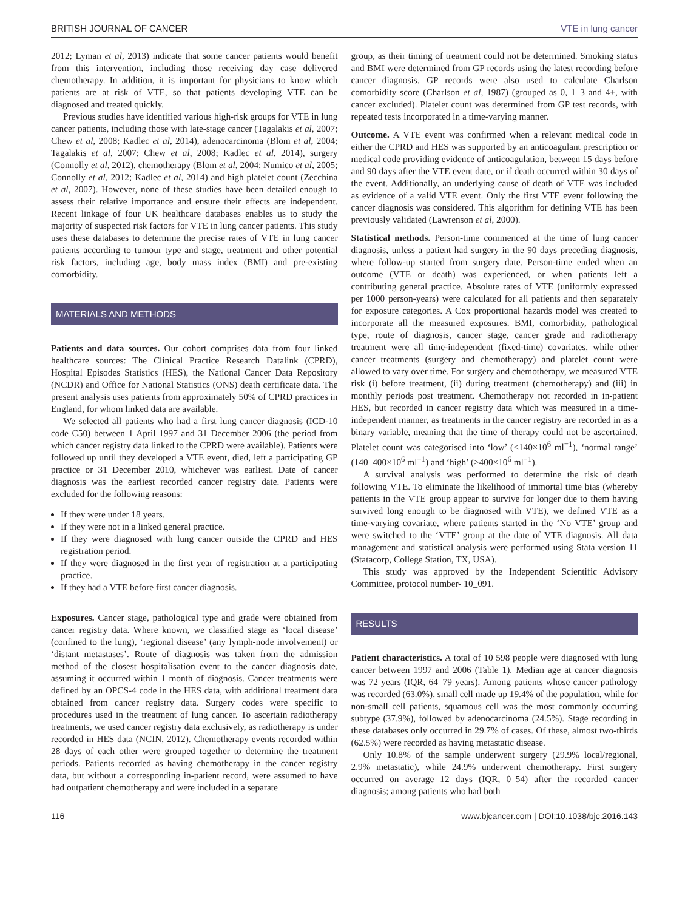BRITISH JOURNAL OF CANCER VTE in lung cancer
2012; Lyman et al, 2013) indicate that some cancer patients would benefit from this intervention, including those receiving day case delivered chemotherapy. In addition, it is important for physicians to know which patients are at risk of VTE, so that patients developing VTE can be diagnosed and treated quickly.
Previous studies have identified various high-risk groups for VTE in lung cancer patients, including those with late-stage cancer (Tagalakis et al, 2007; Chew et al, 2008; Kadlec et al, 2014), adenocarcinoma (Blom et al, 2004; Tagalakis et al, 2007; Chew et al, 2008; Kadlec et al, 2014), surgery (Connolly et al, 2012), chemotherapy (Blom et al, 2004; Numico et al, 2005; Connolly et al, 2012; Kadlec et al, 2014) and high platelet count (Zecchina et al, 2007). However, none of these studies have been detailed enough to assess their relative importance and ensure their effects are independent. Recent linkage of four UK healthcare databases enables us to study the majority of suspected risk factors for VTE in lung cancer patients. This study uses these databases to determine the precise rates of VTE in lung cancer patients according to tumour type and stage, treatment and other potential risk factors, including age, body mass index (BMI) and pre-existing comorbidity.
MATERIALS AND METHODS
Patients and data sources. Our cohort comprises data from four linked healthcare sources: The Clinical Practice Research Datalink (CPRD), Hospital Episodes Statistics (HES), the National Cancer Data Repository (NCDR) and Office for National Statistics (ONS) death certificate data. The present analysis uses patients from approximately 50% of CPRD practices in England, for whom linked data are available.
We selected all patients who had a first lung cancer diagnosis (ICD-10 code C50) between 1 April 1997 and 31 December 2006 (the period from which cancer registry data linked to the CPRD were available). Patients were followed up until they developed a VTE event, died, left a participating GP practice or 31 December 2010, whichever was earliest. Date of cancer diagnosis was the earliest recorded cancer registry date. Patients were excluded for the following reasons:
If they were under 18 years.
If they were not in a linked general practice.
If they were diagnosed with lung cancer outside the CPRD and HES registration period.
If they were diagnosed in the first year of registration at a participating practice.
If they had a VTE before first cancer diagnosis.
Exposures. Cancer stage, pathological type and grade were obtained from cancer registry data. Where known, we classified stage as ‘local disease’ (confined to the lung), ‘regional disease’ (any lymph-node involvement) or ‘distant metastases’. Route of diagnosis was taken from the admission method of the closest hospitalisation event to the cancer diagnosis date, assuming it occurred within 1 month of diagnosis. Cancer treatments were defined by an OPCS-4 code in the HES data, with additional treatment data obtained from cancer registry data. Surgery codes were specific to procedures used in the treatment of lung cancer. To ascertain radiotherapy treatments, we used cancer registry data exclusively, as radiotherapy is under recorded in HES data (NCIN, 2012). Chemotherapy events recorded within 28 days of each other were grouped together to determine the treatment periods. Patients recorded as having chemotherapy in the cancer registry data, but without a corresponding in-patient record, were assumed to have had outpatient chemotherapy and were included in a separate
group, as their timing of treatment could not be determined. Smoking status and BMI were determined from GP records using the latest recording before cancer diagnosis. GP records were also used to calculate Charlson comorbidity score (Charlson et al, 1987) (grouped as 0, 1–3 and 4+, with cancer excluded). Platelet count was determined from GP test records, with repeated tests incorporated in a time-varying manner.
Outcome. A VTE event was confirmed when a relevant medical code in either the CPRD and HES was supported by an anticoagulant prescription or medical code providing evidence of anticoagulation, between 15 days before and 90 days after the VTE event date, or if death occurred within 30 days of the event. Additionally, an underlying cause of death of VTE was included as evidence of a valid VTE event. Only the first VTE event following the cancer diagnosis was considered. This algorithm for defining VTE has been previously validated (Lawrenson et al, 2000).
Statistical methods. Person-time commenced at the time of lung cancer diagnosis, unless a patient had surgery in the 90 days preceding diagnosis, where follow-up started from surgery date. Person-time ended when an outcome (VTE or death) was experienced, or when patients left a contributing general practice. Absolute rates of VTE (uniformly expressed per 1000 person-years) were calculated for all patients and then separately for exposure categories. A Cox proportional hazards model was created to incorporate all the measured exposures. BMI, comorbidity, pathological type, route of diagnosis, cancer stage, cancer grade and radiotherapy treatment were all time-independent (fixed-time) covariates, while other cancer treatments (surgery and chemotherapy) and platelet count were allowed to vary over time. For surgery and chemotherapy, we measured VTE risk (i) before treatment, (ii) during treatment (chemotherapy) and (iii) in monthly periods post treatment. Chemotherapy not recorded in in-patient HES, but recorded in cancer registry data which was measured in a time-independent manner, as treatments in the cancer registry are recorded in as a binary variable, meaning that the time of therapy could not be ascertained. Platelet count was categorised into ‘low’ (<140×10<sup>6</sup> ml<sup>−1</sup>), ‘normal range’ (140–400×10<sup>6</sup> ml<sup>−1</sup>) and ‘high’ (>400×10<sup>6</sup> ml<sup>−1</sup>).
A survival analysis was performed to determine the risk of death following VTE. To eliminate the likelihood of immortal time bias (whereby patients in the VTE group appear to survive for longer due to them having survived long enough to be diagnosed with VTE), we defined VTE as a time-varying covariate, where patients started in the ‘No VTE’ group and were switched to the ‘VTE’ group at the date of VTE diagnosis. All data management and statistical analysis were performed using Stata version 11 (Statacorp, College Station, TX, USA).
This study was approved by the Independent Scientific Advisory Committee, protocol number- 10_091.
RESULTS
Patient characteristics. A total of 10 598 people were diagnosed with lung cancer between 1997 and 2006 (Table 1). Median age at cancer diagnosis was 72 years (IQR, 64–79 years). Among patients whose cancer pathology was recorded (63.0%), small cell made up 19.4% of the population, while for non-small cell patients, squamous cell was the most commonly occurring subtype (37.9%), followed by adenocarcinoma (24.5%). Stage recording in these databases only occurred in 29.7% of cases. Of these, almost two-thirds (62.5%) were recorded as having metastatic disease.
Only 10.8% of the sample underwent surgery (29.9% local/regional, 2.9% metastatic), while 24.9% underwent chemotherapy. First surgery occurred on average 12 days (IQR, 0–54) after the recorded cancer diagnosis; among patients who had both
116 www.bjcancer.com | DOI:10.1038/bjc.2016.143